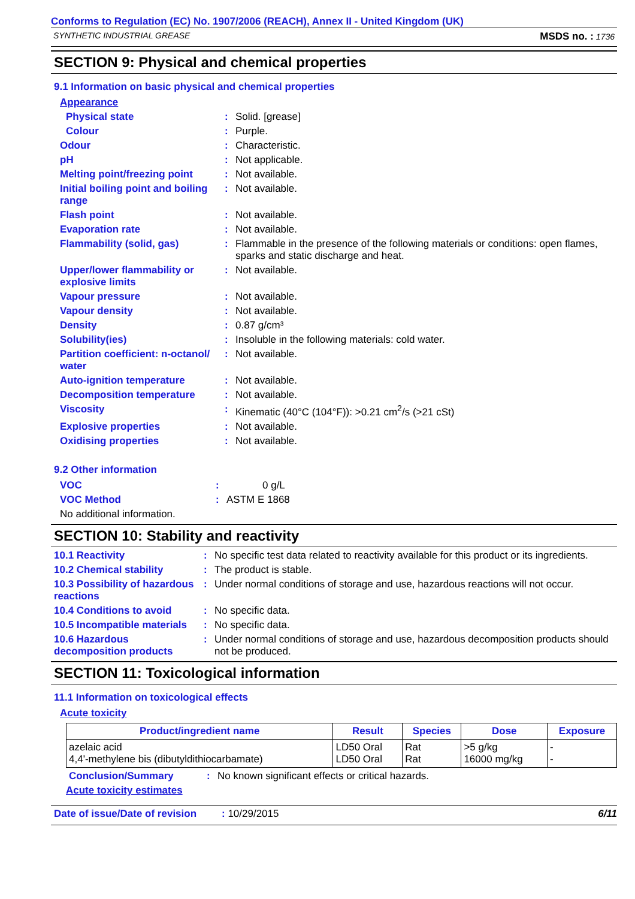Conforms to Regulation (EC) No. 1907/2006 (REACH), Annex II - United Kingdom (UK)
SYNTHETIC INDUSTRIAL GREASE MSDS no. : 1736
SECTION 9: Physical and chemical properties
9.1 Information on basic physical and chemical properties
Appearance
Physical state : Solid. [grease]
Colour : Purple.
Odour : Characteristic.
pH : Not applicable.
Melting point/freezing point
: Not available.
Initial boiling point and boiling range
: Not available.
Flash point : Not available.
Evaporation rate : Not available.
Flammability (solid, gas) : Flammable in the presence of the following materials or conditions: open flames, sparks and static discharge and heat.
Upper/lower flammability or explosive limits
: Not available.
Vapour pressure : Not available.
Vapour density : Not available.
Density : 0.87 g/cm³
Solubility(ies) : Insoluble in the following materials: cold water.
Partition coefficient: n-octanol/ water
: Not available.
Auto-ignition temperature : Not available.
Decomposition temperature : Not available.
Viscosity : Kinematic (40°C (104°F)): >0.21 cm<sup>2</sup>/s (>21 cSt)
Explosive properties : Not available.
Oxidising properties : Not available.
9.2 Other information
VOC : 0 g/L
VOC Method : ASTM E 1868
No additional information.
SECTION 10: Stability and reactivity
10.1 Reactivity : No specific test data related to reactivity available for this product or its ingredients.
10.2 Chemical stability : The product is stable.
10.3 Possibility of hazardous reactions
: Under normal conditions of storage and use, hazardous reactions will not occur.
10.4 Conditions to avoid : No specific data.
10.5 Incompatible materials
: No specific data.
10.6 Hazardous decomposition products
: Under normal conditions of storage and use, hazardous decomposition products should not be produced.
SECTION 11: Toxicological information
11.1 Information on toxicological effects
Acute toxicity
| Product/ingredient name | Result | Species | Dose | Exposure |
| --- | --- | --- | --- | --- |
| azelaic acid 4,4'-methylene bis (dibutyldithiocarbamate) | LD50 Oral LD50 Oral | Rat Rat | >5 g/kg 16000 mg/kg | - - |
Conclusion/Summary : No known significant effects or critical hazards.
Acute toxicity estimates
Date of issue/Date of revision: 10/29/2015 6/11